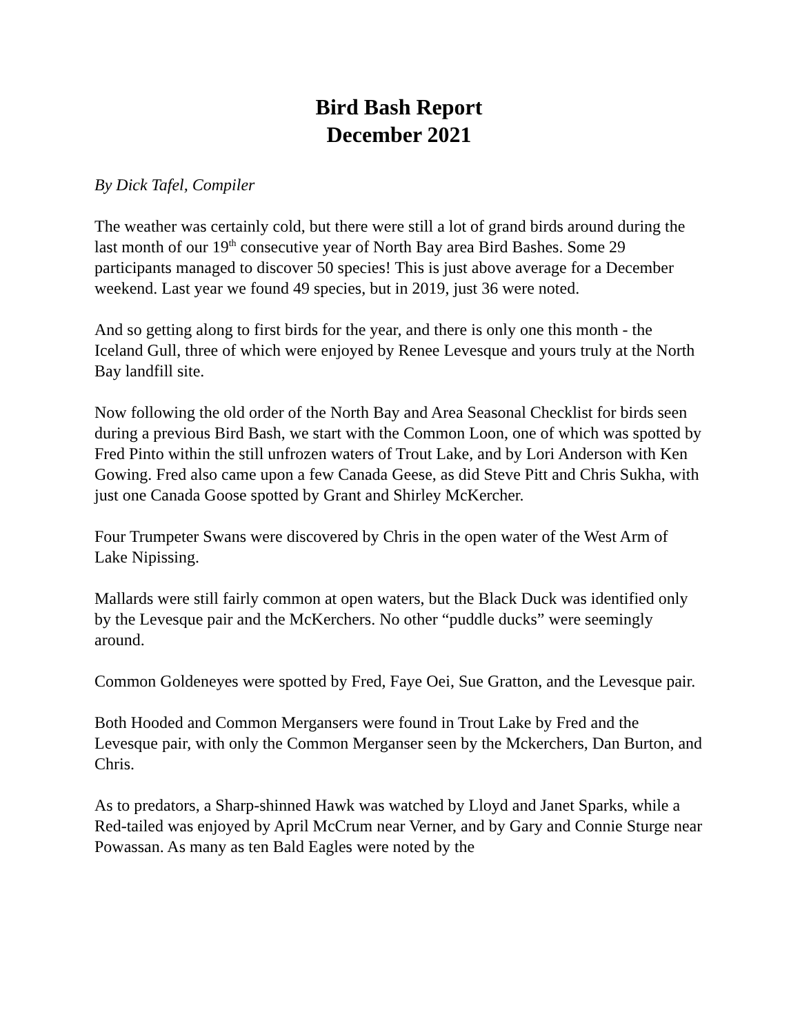Bird Bash Report
December 2021
By Dick Tafel, Compiler
The weather was certainly cold, but there were still a lot of grand birds around during the last month of our 19<sup>th</sup> consecutive year of North Bay area Bird Bashes. Some 29 participants managed to discover 50 species! This is just above average for a December weekend. Last year we found 49 species, but in 2019, just 36 were noted.
And so getting along to first birds for the year, and there is only one this month - the Iceland Gull, three of which were enjoyed by Renee Levesque and yours truly at the North Bay landfill site.
Now following the old order of the North Bay and Area Seasonal Checklist for birds seen during a previous Bird Bash, we start with the Common Loon, one of which was spotted by Fred Pinto within the still unfrozen waters of Trout Lake, and by Lori Anderson with Ken Gowing. Fred also came upon a few Canada Geese, as did Steve Pitt and Chris Sukha, with just one Canada Goose spotted by Grant and Shirley McKercher.
Four Trumpeter Swans were discovered by Chris in the open water of the West Arm of Lake Nipissing.
Mallards were still fairly common at open waters, but the Black Duck was identified only by the Levesque pair and the McKerchers. No other “puddle ducks” were seemingly around.
Common Goldeneyes were spotted by Fred, Faye Oei, Sue Gratton, and the Levesque pair.
Both Hooded and Common Mergansers were found in Trout Lake by Fred and the Levesque pair, with only the Common Merganser seen by the Mckerchers, Dan Burton, and Chris.
As to predators, a Sharp-shinned Hawk was watched by Lloyd and Janet Sparks, while a Red-tailed was enjoyed by April McCrum near Verner, and by Gary and Connie Sturge near Powassan. As many as ten Bald Eagles were noted by the